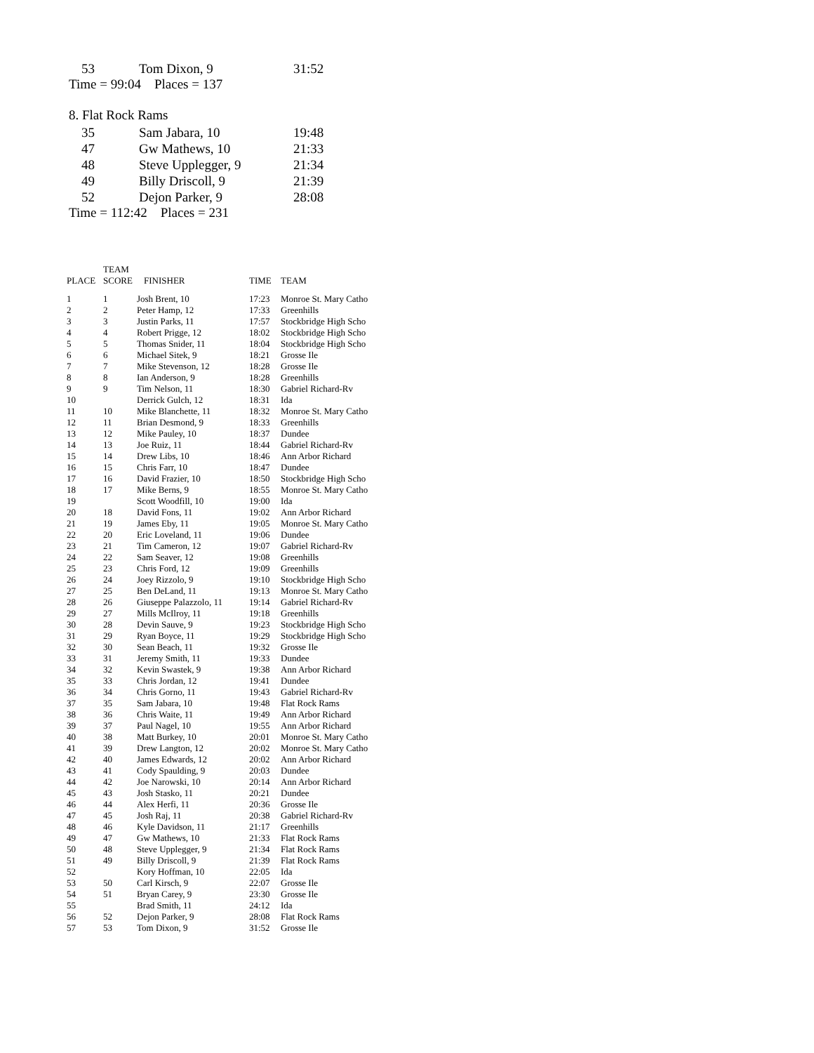| 53 | Tom Dixon, 9 | 31:52 |
Time = 99:04 Places = 137
8. Flat Rock Rams
| 35 | Sam Jabara, 10 | 19:48 |
| 47 | Gw Mathews, 10 | 21:33 |
| 48 | Steve Upplegger, 9 | 21:34 |
| 49 | Billy Driscoll, 9 | 21:39 |
| 52 | Dejon Parker, 9 | 28:08 |
Time = 112:42 Places = 231
| PLACE | TEAM SCORE | FINISHER | TIME | TEAM |
| --- | --- | --- | --- | --- |
| 1 | 1 | Josh Brent, 10 | 17:23 | Monroe St. Mary Catho |
| 2 | 2 | Peter Hamp, 12 | 17:33 | Greenhills |
| 3 | 3 | Justin Parks, 11 | 17:57 | Stockbridge High Scho |
| 4 | 4 | Robert Prigge, 12 | 18:02 | Stockbridge High Scho |
| 5 | 5 | Thomas Snider, 11 | 18:04 | Stockbridge High Scho |
| 6 | 6 | Michael Sitek, 9 | 18:21 | Grosse Ile |
| 7 | 7 | Mike Stevenson, 12 | 18:28 | Grosse Ile |
| 8 | 8 | Ian Anderson, 9 | 18:28 | Greenhills |
| 9 | 9 | Tim Nelson, 11 | 18:30 | Gabriel Richard-Rv |
| 10 | | Derrick Gulch, 12 | 18:31 | Ida |
| 11 | 10 | Mike Blanchette, 11 | 18:32 | Monroe St. Mary Catho |
| 12 | 11 | Brian Desmond, 9 | 18:33 | Greenhills |
| 13 | 12 | Mike Pauley, 10 | 18:37 | Dundee |
| 14 | 13 | Joe Ruiz, 11 | 18:44 | Gabriel Richard-Rv |
| 15 | 14 | Drew Libs, 10 | 18:46 | Ann Arbor Richard |
| 16 | 15 | Chris Farr, 10 | 18:47 | Dundee |
| 17 | 16 | David Frazier, 10 | 18:50 | Stockbridge High Scho |
| 18 | 17 | Mike Berns, 9 | 18:55 | Monroe St. Mary Catho |
| 19 | | Scott Woodfill, 10 | 19:00 | Ida |
| 20 | 18 | David Fons, 11 | 19:02 | Ann Arbor Richard |
| 21 | 19 | James Eby, 11 | 19:05 | Monroe St. Mary Catho |
| 22 | 20 | Eric Loveland, 11 | 19:06 | Dundee |
| 23 | 21 | Tim Cameron, 12 | 19:07 | Gabriel Richard-Rv |
| 24 | 22 | Sam Seaver, 12 | 19:08 | Greenhills |
| 25 | 23 | Chris Ford, 12 | 19:09 | Greenhills |
| 26 | 24 | Joey Rizzolo, 9 | 19:10 | Stockbridge High Scho |
| 27 | 25 | Ben DeLand, 11 | 19:13 | Monroe St. Mary Catho |
| 28 | 26 | Giuseppe Palazzolo, 11 | 19:14 | Gabriel Richard-Rv |
| 29 | 27 | Mills McIlroy, 11 | 19:18 | Greenhills |
| 30 | 28 | Devin Sauve, 9 | 19:23 | Stockbridge High Scho |
| 31 | 29 | Ryan Boyce, 11 | 19:29 | Stockbridge High Scho |
| 32 | 30 | Sean Beach, 11 | 19:32 | Grosse Ile |
| 33 | 31 | Jeremy Smith, 11 | 19:33 | Dundee |
| 34 | 32 | Kevin Swastek, 9 | 19:38 | Ann Arbor Richard |
| 35 | 33 | Chris Jordan, 12 | 19:41 | Dundee |
| 36 | 34 | Chris Gorno, 11 | 19:43 | Gabriel Richard-Rv |
| 37 | 35 | Sam Jabara, 10 | 19:48 | Flat Rock Rams |
| 38 | 36 | Chris Waite, 11 | 19:49 | Ann Arbor Richard |
| 39 | 37 | Paul Nagel, 10 | 19:55 | Ann Arbor Richard |
| 40 | 38 | Matt Burkey, 10 | 20:01 | Monroe St. Mary Catho |
| 41 | 39 | Drew Langton, 12 | 20:02 | Monroe St. Mary Catho |
| 42 | 40 | James Edwards, 12 | 20:02 | Ann Arbor Richard |
| 43 | 41 | Cody Spaulding, 9 | 20:03 | Dundee |
| 44 | 42 | Joe Narowski, 10 | 20:14 | Ann Arbor Richard |
| 45 | 43 | Josh Stasko, 11 | 20:21 | Dundee |
| 46 | 44 | Alex Herfi, 11 | 20:36 | Grosse Ile |
| 47 | 45 | Josh Raj, 11 | 20:38 | Gabriel Richard-Rv |
| 48 | 46 | Kyle Davidson, 11 | 21:17 | Greenhills |
| 49 | 47 | Gw Mathews, 10 | 21:33 | Flat Rock Rams |
| 50 | 48 | Steve Upplegger, 9 | 21:34 | Flat Rock Rams |
| 51 | 49 | Billy Driscoll, 9 | 21:39 | Flat Rock Rams |
| 52 | | Kory Hoffman, 10 | 22:05 | Ida |
| 53 | 50 | Carl Kirsch, 9 | 22:07 | Grosse Ile |
| 54 | 51 | Bryan Carey, 9 | 23:30 | Grosse Ile |
| 55 | | Brad Smith, 11 | 24:12 | Ida |
| 56 | 52 | Dejon Parker, 9 | 28:08 | Flat Rock Rams |
| 57 | 53 | Tom Dixon, 9 | 31:52 | Grosse Ile |